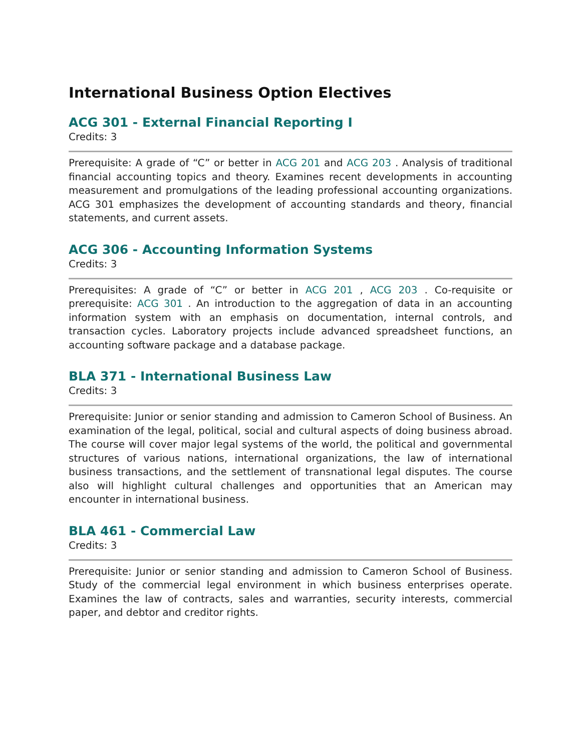International Business Option Electives
ACG 301 - External Financial Reporting I
Credits: 3
Prerequisite: A grade of “C” or better in ACG 201 and ACG 203 . Analysis of traditional financial accounting topics and theory. Examines recent developments in accounting measurement and promulgations of the leading professional accounting organizations. ACG 301 emphasizes the development of accounting standards and theory, financial statements, and current assets.
ACG 306 - Accounting Information Systems
Credits: 3
Prerequisites: A grade of “C” or better in ACG 201 , ACG 203 . Co-requisite or prerequisite: ACG 301 . An introduction to the aggregation of data in an accounting information system with an emphasis on documentation, internal controls, and transaction cycles. Laboratory projects include advanced spreadsheet functions, an accounting software package and a database package.
BLA 371 - International Business Law
Credits: 3
Prerequisite: Junior or senior standing and admission to Cameron School of Business. An examination of the legal, political, social and cultural aspects of doing business abroad. The course will cover major legal systems of the world, the political and governmental structures of various nations, international organizations, the law of international business transactions, and the settlement of transnational legal disputes. The course also will highlight cultural challenges and opportunities that an American may encounter in international business.
BLA 461 - Commercial Law
Credits: 3
Prerequisite: Junior or senior standing and admission to Cameron School of Business. Study of the commercial legal environment in which business enterprises operate. Examines the law of contracts, sales and warranties, security interests, commercial paper, and debtor and creditor rights.